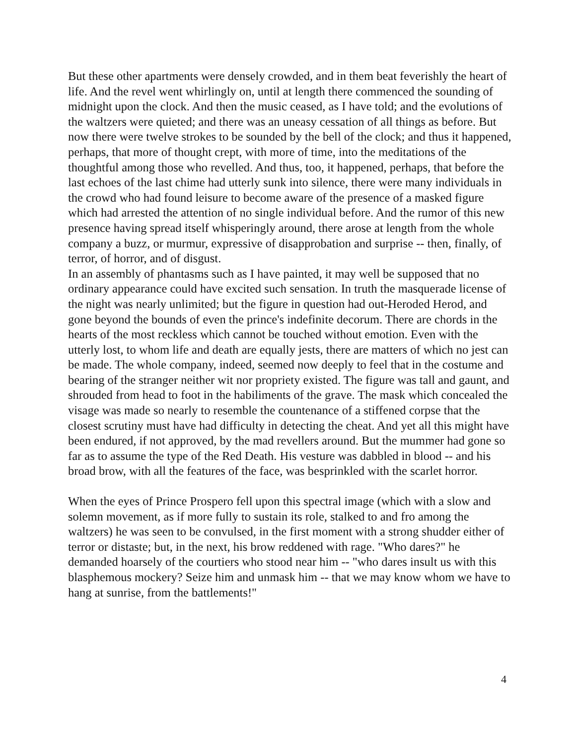But these other apartments were densely crowded, and in them beat feverishly the heart of life. And the revel went whirlingly on, until at length there commenced the sounding of midnight upon the clock. And then the music ceased, as I have told; and the evolutions of the waltzers were quieted; and there was an uneasy cessation of all things as before. But now there were twelve strokes to be sounded by the bell of the clock; and thus it happened, perhaps, that more of thought crept, with more of time, into the meditations of the thoughtful among those who revelled. And thus, too, it happened, perhaps, that before the last echoes of the last chime had utterly sunk into silence, there were many individuals in the crowd who had found leisure to become aware of the presence of a masked figure which had arrested the attention of no single individual before. And the rumor of this new presence having spread itself whisperingly around, there arose at length from the whole company a buzz, or murmur, expressive of disapprobation and surprise -- then, finally, of terror, of horror, and of disgust.
In an assembly of phantasms such as I have painted, it may well be supposed that no ordinary appearance could have excited such sensation. In truth the masquerade license of the night was nearly unlimited; but the figure in question had out-Heroded Herod, and gone beyond the bounds of even the prince's indefinite decorum. There are chords in the hearts of the most reckless which cannot be touched without emotion. Even with the utterly lost, to whom life and death are equally jests, there are matters of which no jest can be made. The whole company, indeed, seemed now deeply to feel that in the costume and bearing of the stranger neither wit nor propriety existed. The figure was tall and gaunt, and shrouded from head to foot in the habiliments of the grave. The mask which concealed the visage was made so nearly to resemble the countenance of a stiffened corpse that the closest scrutiny must have had difficulty in detecting the cheat. And yet all this might have been endured, if not approved, by the mad revellers around. But the mummer had gone so far as to assume the type of the Red Death. His vesture was dabbled in blood -- and his broad brow, with all the features of the face, was besprinkled with the scarlet horror.
When the eyes of Prince Prospero fell upon this spectral image (which with a slow and solemn movement, as if more fully to sustain its role, stalked to and fro among the waltzers) he was seen to be convulsed, in the first moment with a strong shudder either of terror or distaste; but, in the next, his brow reddened with rage. "Who dares?" he demanded hoarsely of the courtiers who stood near him -- "who dares insult us with this blasphemous mockery? Seize him and unmask him -- that we may know whom we have to hang at sunrise, from the battlements!"
4